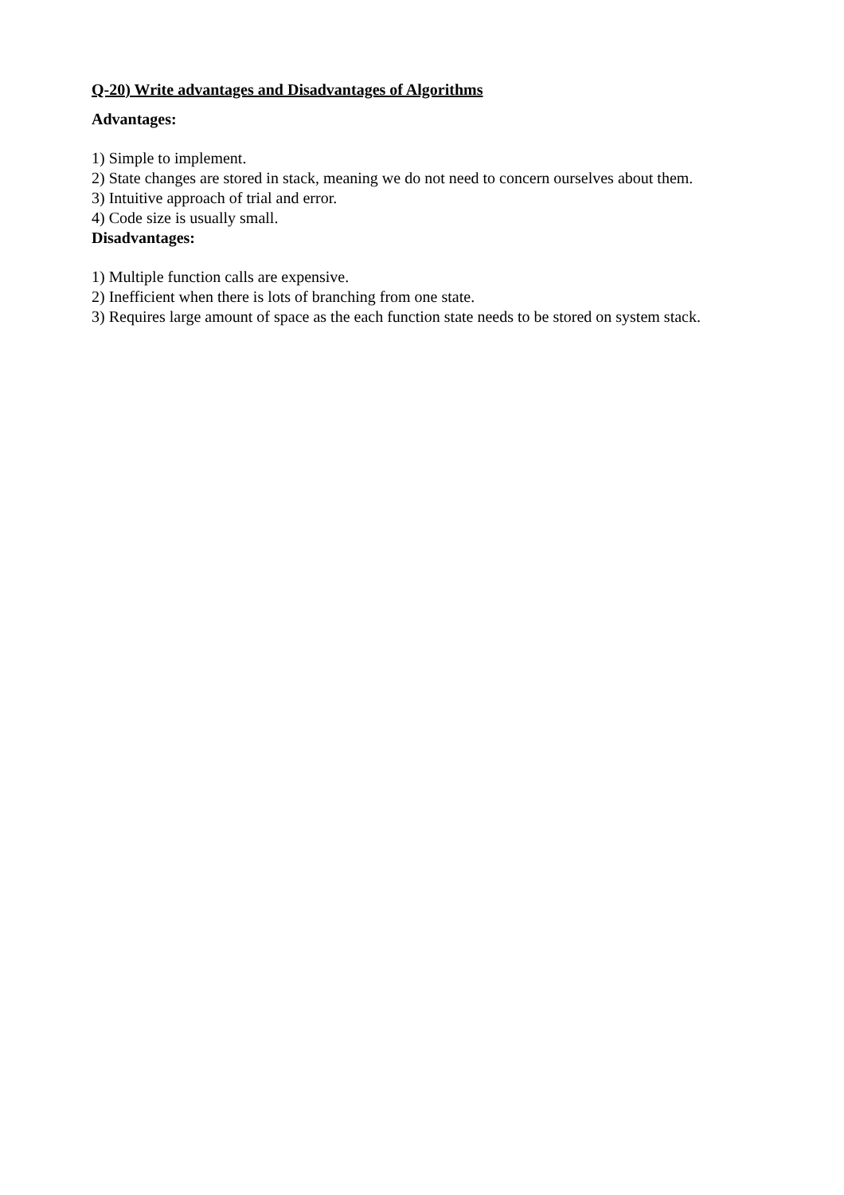Q-20) Write advantages and Disadvantages of Algorithms
Advantages:
1) Simple to implement.
2) State changes are stored in stack, meaning we do not need to concern ourselves about them.
3) Intuitive approach of trial and error.
4) Code size is usually small.
Disadvantages:
1) Multiple function calls are expensive.
2) Inefficient when there is lots of branching from one state.
3) Requires large amount of space as the each function state needs to be stored on system stack.